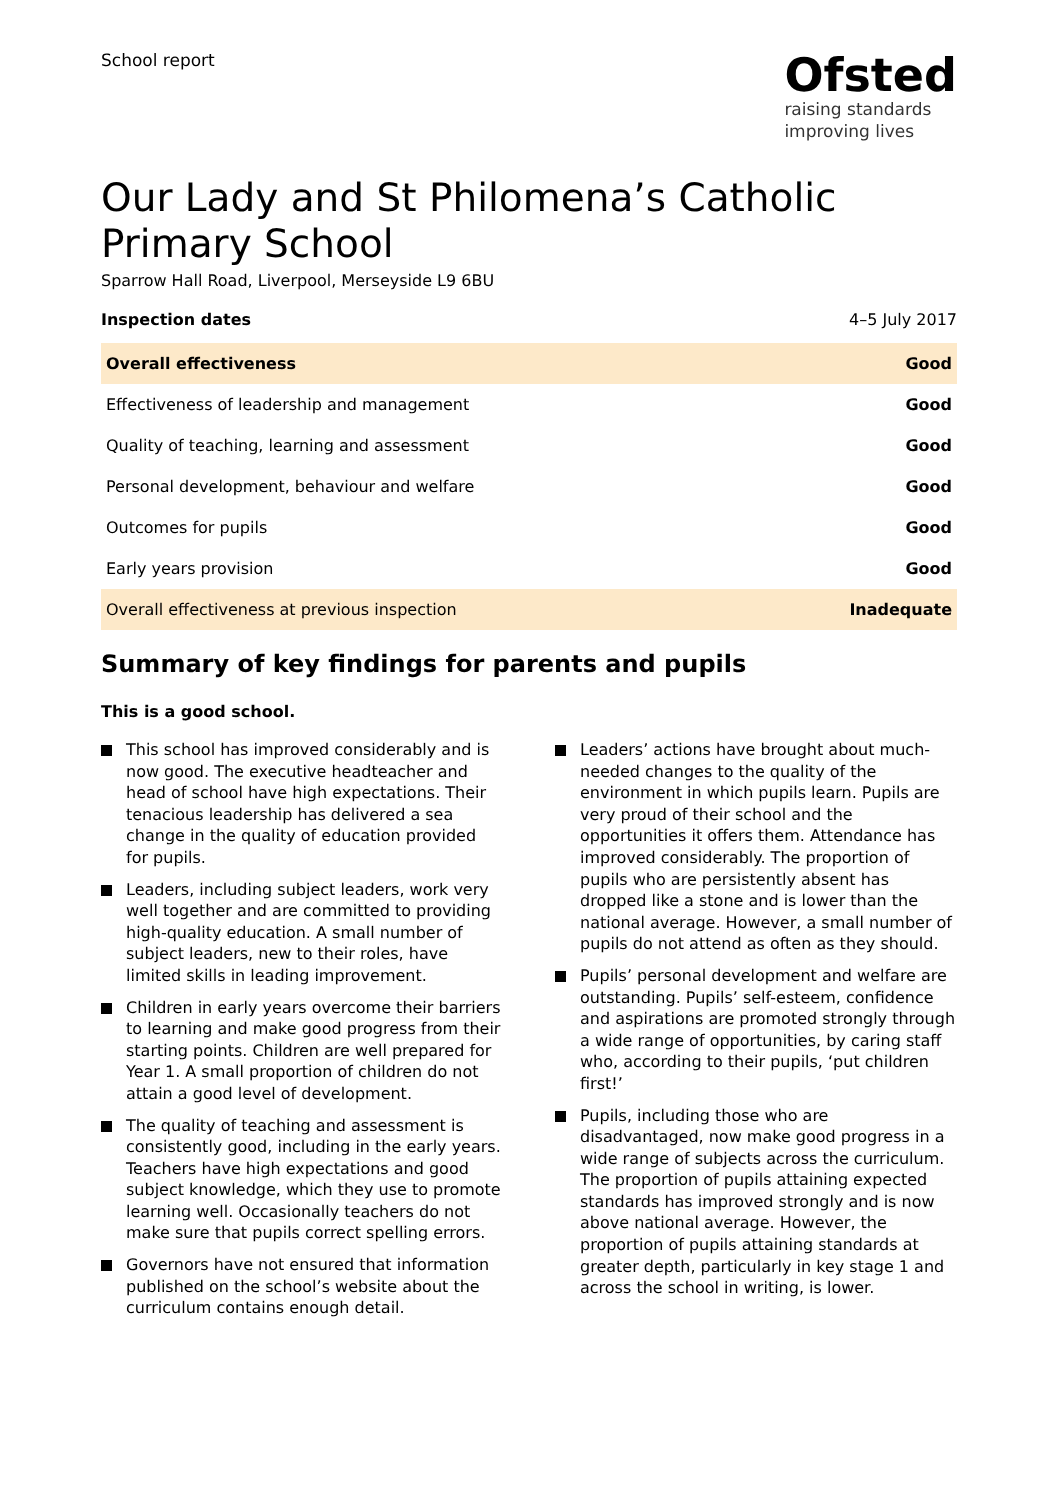School report
Ofsted
raising standards
improving lives
Our Lady and St Philomena’s Catholic Primary School
Sparrow Hall Road, Liverpool, Merseyside L9 6BU
Inspection dates 4–5 July 2017
| Overall effectiveness | Good |
| Effectiveness of leadership and management | Good |
| Quality of teaching, learning and assessment | Good |
| Personal development, behaviour and welfare | Good |
| Outcomes for pupils | Good |
| Early years provision | Good |
| Overall effectiveness at previous inspection | Inadequate |
Summary of key findings for parents and pupils
This is a good school.
This school has improved considerably and is now good. The executive headteacher and head of school have high expectations. Their tenacious leadership has delivered a sea change in the quality of education provided for pupils.
Leaders, including subject leaders, work very well together and are committed to providing high-quality education. A small number of subject leaders, new to their roles, have limited skills in leading improvement.
Children in early years overcome their barriers to learning and make good progress from their starting points. Children are well prepared for Year 1. A small proportion of children do not attain a good level of development.
The quality of teaching and assessment is consistently good, including in the early years. Teachers have high expectations and good subject knowledge, which they use to promote learning well. Occasionally teachers do not make sure that pupils correct spelling errors.
Governors have not ensured that information published on the school’s website about the curriculum contains enough detail.
Leaders’ actions have brought about much-needed changes to the quality of the environment in which pupils learn. Pupils are very proud of their school and the opportunities it offers them. Attendance has improved considerably. The proportion of pupils who are persistently absent has dropped like a stone and is lower than the national average. However, a small number of pupils do not attend as often as they should.
Pupils’ personal development and welfare are outstanding. Pupils’ self-esteem, confidence and aspirations are promoted strongly through a wide range of opportunities, by caring staff who, according to their pupils, ‘put children first!’
Pupils, including those who are disadvantaged, now make good progress in a wide range of subjects across the curriculum. The proportion of pupils attaining expected standards has improved strongly and is now above national average. However, the proportion of pupils attaining standards at greater depth, particularly in key stage 1 and across the school in writing, is lower.